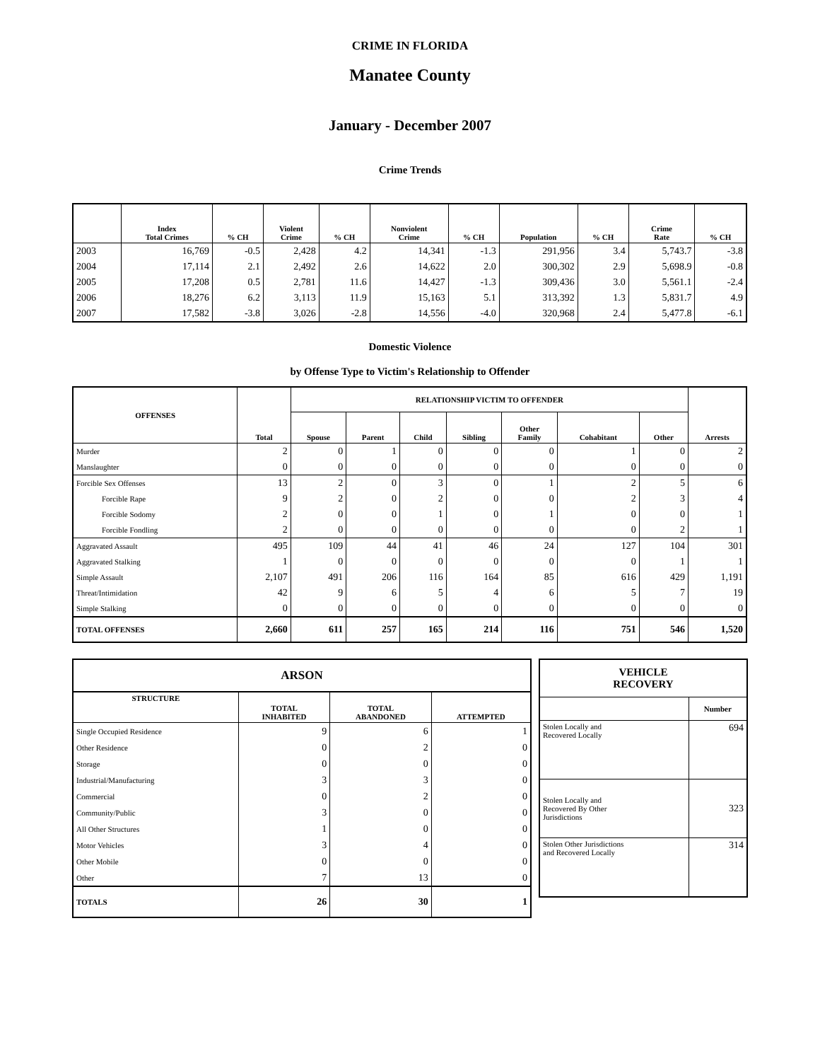CRIME IN FLORIDA
Manatee County
January - December 2007
Crime Trends
| | Index Total Crimes | % CH | Violent Crime | % CH | Nonviolent Crime | % CH | Population | % CH | Crime Rate | % CH |
| --- | --- | --- | --- | --- | --- | --- | --- | --- | --- | --- |
| 2003 | 16,769 | -0.5 | 2,428 | 4.2 | 14,341 | -1.3 | 291,956 | 3.4 | 5,743.7 | -3.8 |
| 2004 | 17,114 | 2.1 | 2,492 | 2.6 | 14,622 | 2.0 | 300,302 | 2.9 | 5,698.9 | -0.8 |
| 2005 | 17,208 | 0.5 | 2,781 | 11.6 | 14,427 | -1.3 | 309,436 | 3.0 | 5,561.1 | -2.4 |
| 2006 | 18,276 | 6.2 | 3,113 | 11.9 | 15,163 | 5.1 | 313,392 | 1.3 | 5,831.7 | 4.9 |
| 2007 | 17,582 | -3.8 | 3,026 | -2.8 | 14,556 | -4.0 | 320,968 | 2.4 | 5,477.8 | -6.1 |
Domestic Violence
by Offense Type to Victim's Relationship to Offender
| OFFENSES | Total | RELATIONSHIP VICTIM TO OFFENDER | | | | | | | Arrests |
| --- | --- | --- | --- | --- | --- | --- | --- | --- | --- |
| | | Spouse | Parent | Child | Sibling | Other Family | Cohabitant | Other | |
| Murder | 2 | 0 | 1 | 0 | 0 | 0 | 1 | 0 | 2 |
| Manslaughter | 0 | 0 | 0 | 0 | 0 | 0 | 0 | 0 | 0 |
| Forcible Sex Offenses | 13 | 2 | 0 | 3 | 0 | 1 | 2 | 5 | 6 |
| Forcible Rape | 9 | 2 | 0 | 2 | 0 | 0 | 2 | 3 | 4 |
| Forcible Sodomy | 2 | 0 | 0 | 1 | 0 | 1 | 0 | 0 | 1 |
| Forcible Fondling | 2 | 0 | 0 | 0 | 0 | 0 | 0 | 2 | 1 |
| Aggravated Assault | 495 | 109 | 44 | 41 | 46 | 24 | 127 | 104 | 301 |
| Aggravated Stalking | 1 | 0 | 0 | 0 | 0 | 0 | 0 | 1 | 1 |
| Simple Assault | 2,107 | 491 | 206 | 116 | 164 | 85 | 616 | 429 | 1,191 |
| Threat/Intimidation | 42 | 9 | 6 | 5 | 4 | 6 | 5 | 7 | 19 |
| Simple Stalking | 0 | 0 | 0 | 0 | 0 | 0 | 0 | 0 | 0 |
| TOTAL OFFENSES | 2,660 | 611 | 257 | 165 | 214 | 116 | 751 | 546 | 1,520 |
| ARSON | | | |
| --- | --- | --- | --- |
| STRUCTURE | TOTAL INHABITED | TOTAL ABANDONED | ATTEMPTED |
| Single Occupied Residence | 9 | 6 | 1 |
| Other Residence | 0 | 2 | 0 |
| Storage | 0 | 0 | 0 |
| Industrial/Manufacturing | 3 | 3 | 0 |
| Commercial | 0 | 2 | 0 |
| Community/Public | 3 | 0 | 0 |
| All Other Structures | 1 | 0 | 0 |
| Motor Vehicles | 3 | 4 | 0 |
| Other Mobile | 0 | 0 | 0 |
| Other | 7 | 13 | 0 |
| TOTALS | 26 | 30 | 1 |
| VEHICLE RECOVERY | |
| --- | --- |
| | Number |
| Stolen Locally and Recovered Locally | 694 |
| Stolen Locally and Recovered By Other Jurisdictions | 323 |
| Stolen Other Jurisdictions and Recovered Locally | 314 |